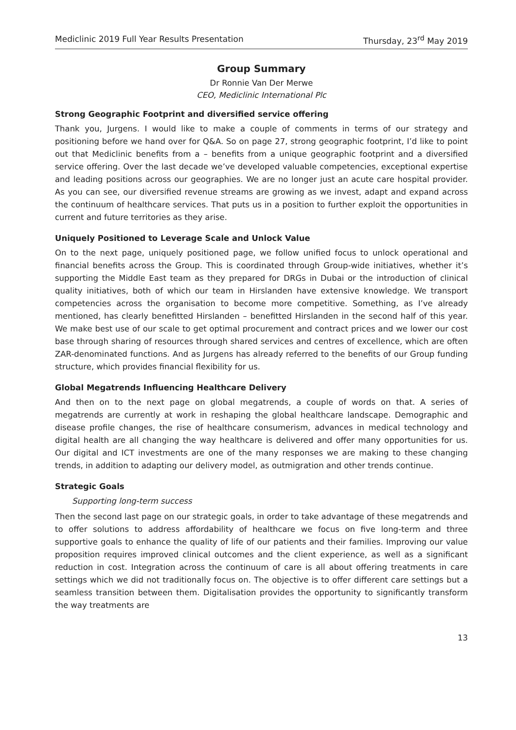Mediclinic 2019 Full Year Results Presentation Thursday, 23<sup>rd</sup> May 2019
Group Summary
Dr Ronnie Van Der Merwe
CEO, Mediclinic International Plc
Strong Geographic Footprint and diversified service offering
Thank you, Jurgens. I would like to make a couple of comments in terms of our strategy and positioning before we hand over for Q&A. So on page 27, strong geographic footprint, I’d like to point out that Mediclinic benefits from a – benefits from a unique geographic footprint and a diversified service offering. Over the last decade we’ve developed valuable competencies, exceptional expertise and leading positions across our geographies. We are no longer just an acute care hospital provider. As you can see, our diversified revenue streams are growing as we invest, adapt and expand across the continuum of healthcare services. That puts us in a position to further exploit the opportunities in current and future territories as they arise.
Uniquely Positioned to Leverage Scale and Unlock Value
On to the next page, uniquely positioned page, we follow unified focus to unlock operational and financial benefits across the Group. This is coordinated through Group-wide initiatives, whether it’s supporting the Middle East team as they prepared for DRGs in Dubai or the introduction of clinical quality initiatives, both of which our team in Hirslanden have extensive knowledge. We transport competencies across the organisation to become more competitive. Something, as I’ve already mentioned, has clearly benefitted Hirslanden – benefitted Hirslanden in the second half of this year. We make best use of our scale to get optimal procurement and contract prices and we lower our cost base through sharing of resources through shared services and centres of excellence, which are often ZAR-denominated functions. And as Jurgens has already referred to the benefits of our Group funding structure, which provides financial flexibility for us.
Global Megatrends Influencing Healthcare Delivery
And then on to the next page on global megatrends, a couple of words on that. A series of megatrends are currently at work in reshaping the global healthcare landscape. Demographic and disease profile changes, the rise of healthcare consumerism, advances in medical technology and digital health are all changing the way healthcare is delivered and offer many opportunities for us. Our digital and ICT investments are one of the many responses we are making to these changing trends, in addition to adapting our delivery model, as outmigration and other trends continue.
Strategic Goals
Supporting long-term success
Then the second last page on our strategic goals, in order to take advantage of these megatrends and to offer solutions to address affordability of healthcare we focus on five long-term and three supportive goals to enhance the quality of life of our patients and their families. Improving our value proposition requires improved clinical outcomes and the client experience, as well as a significant reduction in cost. Integration across the continuum of care is all about offering treatments in care settings which we did not traditionally focus on. The objective is to offer different care settings but a seamless transition between them. Digitalisation provides the opportunity to significantly transform the way treatments are
13